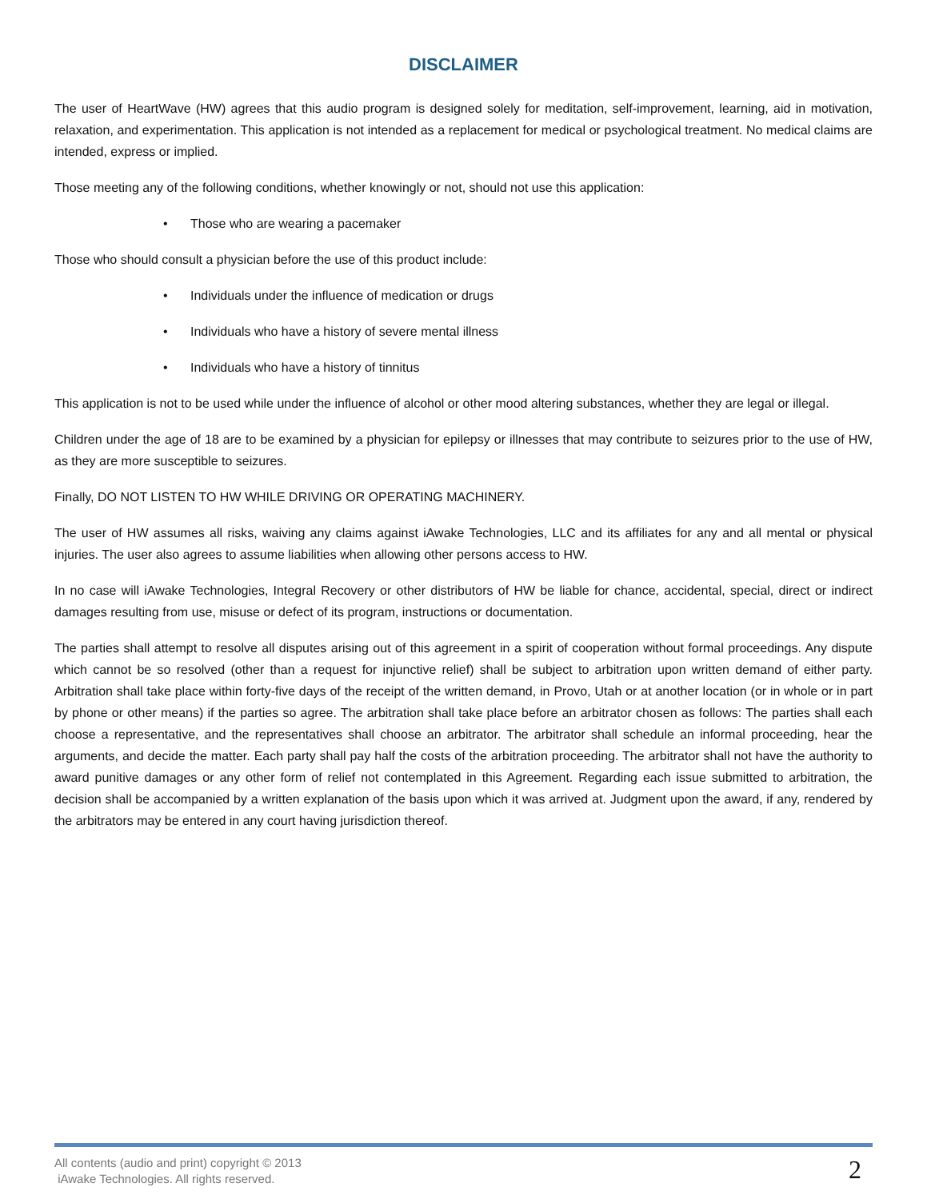DISCLAIMER
The user of HeartWave (HW) agrees that this audio program is designed solely for meditation, self-improvement, learning, aid in motivation, relaxation, and experimentation. This application is not intended as a replacement for medical or psychological treatment. No medical claims are intended, express or implied.
Those meeting any of the following conditions, whether knowingly or not, should not use this application:
• Those who are wearing a pacemaker
Those who should consult a physician before the use of this product include:
• Individuals under the influence of medication or drugs
• Individuals who have a history of severe mental illness
• Individuals who have a history of tinnitus
This application is not to be used while under the influence of alcohol or other mood altering substances, whether they are legal or illegal.
Children under the age of 18 are to be examined by a physician for epilepsy or illnesses that may contribute to seizures prior to the use of HW, as they are more susceptible to seizures.
Finally, DO NOT LISTEN TO HW WHILE DRIVING OR OPERATING MACHINERY.
The user of HW assumes all risks, waiving any claims against iAwake Technologies, LLC and its affiliates for any and all mental or physical injuries. The user also agrees to assume liabilities when allowing other persons access to HW.
In no case will iAwake Technologies, Integral Recovery or other distributors of HW be liable for chance, accidental, special, direct or indirect damages resulting from use, misuse or defect of its program, instructions or documentation.
The parties shall attempt to resolve all disputes arising out of this agreement in a spirit of cooperation without formal proceedings. Any dispute which cannot be so resolved (other than a request for injunctive relief) shall be subject to arbitration upon written demand of either party. Arbitration shall take place within forty-five days of the receipt of the written demand, in Provo, Utah or at another location (or in whole or in part by phone or other means) if the parties so agree. The arbitration shall take place before an arbitrator chosen as follows: The parties shall each choose a representative, and the representatives shall choose an arbitrator. The arbitrator shall schedule an informal proceeding, hear the arguments, and decide the matter. Each party shall pay half the costs of the arbitration proceeding. The arbitrator shall not have the authority to award punitive damages or any other form of relief not contemplated in this Agreement. Regarding each issue submitted to arbitration, the decision shall be accompanied by a written explanation of the basis upon which it was arrived at. Judgment upon the award, if any, rendered by the arbitrators may be entered in any court having jurisdiction thereof.
All contents (audio and print) copyright © 2013
iAwake Technologies. All rights reserved.
2